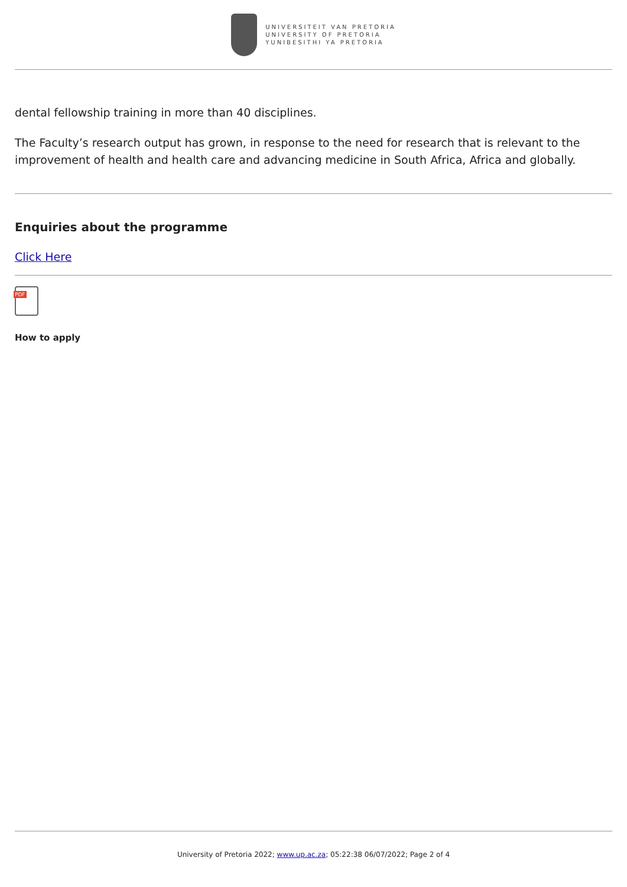UNIVERSITEIT VAN PRETORIA
UNIVERSITY OF PRETORIA
YUNIBESITHI YA PRETORIA
dental fellowship training in more than 40 disciplines.
The Faculty’s research output has grown, in response to the need for research that is relevant to the improvement of health and health care and advancing medicine in South Africa, Africa and globally.
Enquiries about the programme
Click Here
PDF
How to apply
University of Pretoria 2022; www.up.ac.za; 05:22:38 06/07/2022; Page 2 of 4